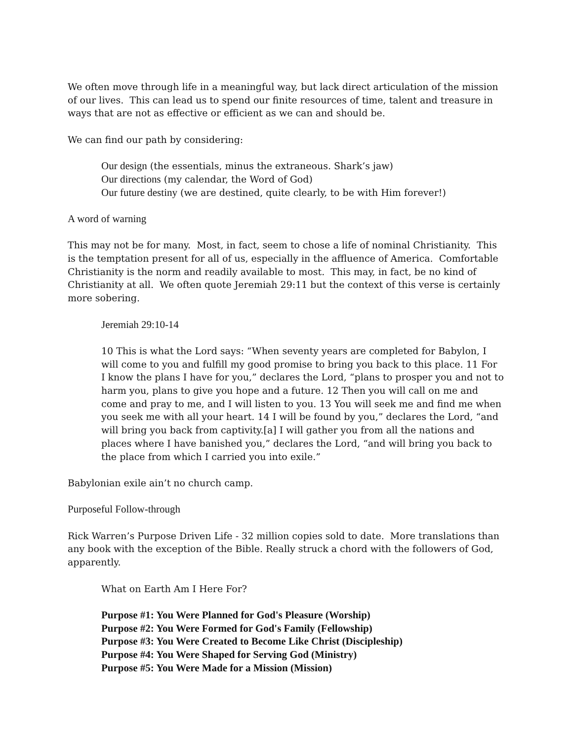We often move through life in a meaningful way, but lack direct articulation of the mission of our lives. This can lead us to spend our finite resources of time, talent and treasure in ways that are not as effective or efficient as we can and should be.
We can find our path by considering:
Our design (the essentials, minus the extraneous. Shark’s jaw)
Our directions (my calendar, the Word of God)
Our future destiny (we are destined, quite clearly, to be with Him forever!)
A word of warning
This may not be for many. Most, in fact, seem to chose a life of nominal Christianity. This is the temptation present for all of us, especially in the affluence of America. Comfortable Christianity is the norm and readily available to most. This may, in fact, be no kind of Christianity at all. We often quote Jeremiah 29:11 but the context of this verse is certainly more sobering.
Jeremiah 29:10-14
10 This is what the Lord says: “When seventy years are completed for Babylon, I will come to you and fulfill my good promise to bring you back to this place. 11 For I know the plans I have for you,” declares the Lord, “plans to prosper you and not to harm you, plans to give you hope and a future. 12 Then you will call on me and come and pray to me, and I will listen to you. 13 You will seek me and find me when you seek me with all your heart. 14 I will be found by you,” declares the Lord, “and will bring you back from captivity.[a] I will gather you from all the nations and places where I have banished you,” declares the Lord, “and will bring you back to the place from which I carried you into exile.”
Babylonian exile ain’t no church camp.
Purposeful Follow-through
Rick Warren’s Purpose Driven Life - 32 million copies sold to date. More translations than any book with the exception of the Bible. Really struck a chord with the followers of God, apparently.
What on Earth Am I Here For?
Purpose #1: You Were Planned for God's Pleasure (Worship)
Purpose #2: You Were Formed for God's Family (Fellowship)
Purpose #3: You Were Created to Become Like Christ (Discipleship)
Purpose #4: You Were Shaped for Serving God (Ministry)
Purpose #5: You Were Made for a Mission (Mission)